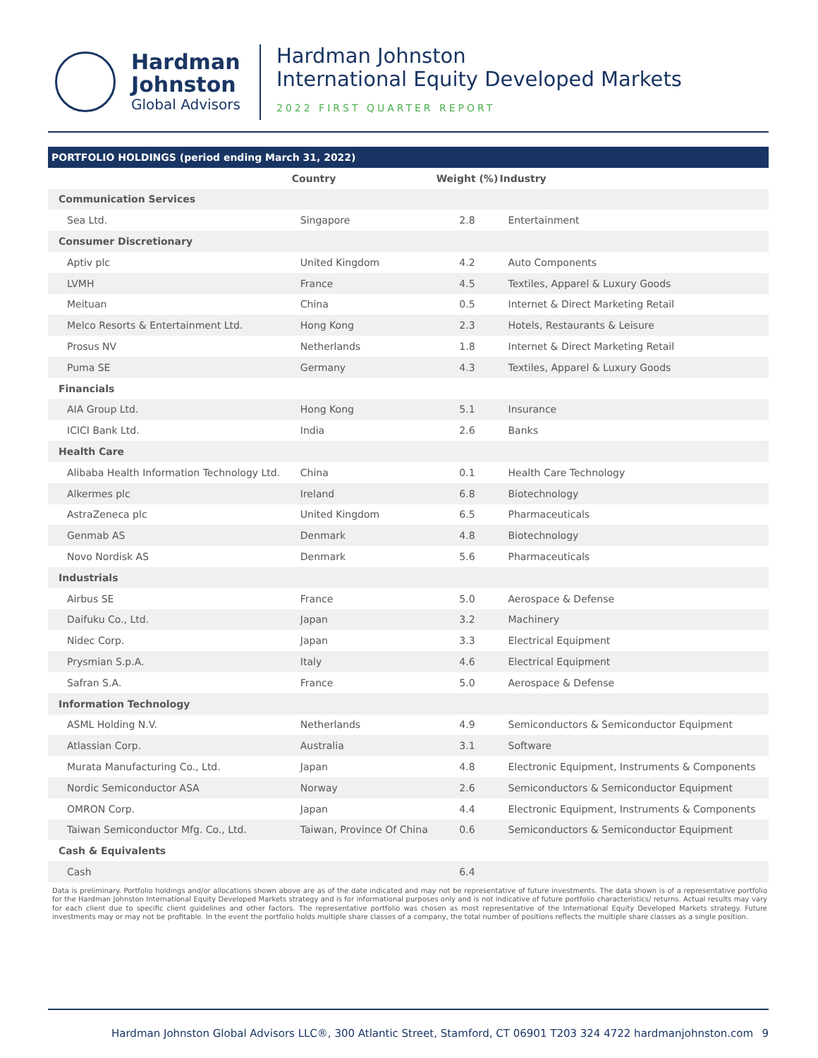Hardman
Johnston
Global Advisors
Hardman Johnston
International Equity Developed Markets
2022 FIRST QUARTER REPORT
| PORTFOLIO HOLDINGS (period ending March 31, 2022) | | | |
| --- | --- | --- | --- |
| | Country | Weight (%) | Industry |
| Communication Services | | | |
| Sea Ltd. | Singapore | 2.8 | Entertainment |
| Consumer Discretionary | | | |
| Aptiv plc | United Kingdom | 4.2 | Auto Components |
| LVMH | France | 4.5 | Textiles, Apparel & Luxury Goods |
| Meituan | China | 0.5 | Internet & Direct Marketing Retail |
| Melco Resorts & Entertainment Ltd. | Hong Kong | 2.3 | Hotels, Restaurants & Leisure |
| Prosus NV | Netherlands | 1.8 | Internet & Direct Marketing Retail |
| Puma SE | Germany | 4.3 | Textiles, Apparel & Luxury Goods |
| Financials | | | |
| AIA Group Ltd. | Hong Kong | 5.1 | Insurance |
| ICICI Bank Ltd. | India | 2.6 | Banks |
| Health Care | | | |
| Alibaba Health Information Technology Ltd. | China | 0.1 | Health Care Technology |
| Alkermes plc | Ireland | 6.8 | Biotechnology |
| AstraZeneca plc | United Kingdom | 6.5 | Pharmaceuticals |
| Genmab AS | Denmark | 4.8 | Biotechnology |
| Novo Nordisk AS | Denmark | 5.6 | Pharmaceuticals |
| Industrials | | | |
| Airbus SE | France | 5.0 | Aerospace & Defense |
| Daifuku Co., Ltd. | Japan | 3.2 | Machinery |
| Nidec Corp. | Japan | 3.3 | Electrical Equipment |
| Prysmian S.p.A. | Italy | 4.6 | Electrical Equipment |
| Safran S.A. | France | 5.0 | Aerospace & Defense |
| Information Technology | | | |
| ASML Holding N.V. | Netherlands | 4.9 | Semiconductors & Semiconductor Equipment |
| Atlassian Corp. | Australia | 3.1 | Software |
| Murata Manufacturing Co., Ltd. | Japan | 4.8 | Electronic Equipment, Instruments & Components |
| Nordic Semiconductor ASA | Norway | 2.6 | Semiconductors & Semiconductor Equipment |
| OMRON Corp. | Japan | 4.4 | Electronic Equipment, Instruments & Components |
| Taiwan Semiconductor Mfg. Co., Ltd. | Taiwan, Province Of China | 0.6 | Semiconductors & Semiconductor Equipment |
| Cash & Equivalents | | | |
| Cash | | 6.4 | |
Data is preliminary. Portfolio holdings and/or allocations shown above are as of the date indicated and may not be representative of future investments. The data shown is of a representative portfolio for the Hardman Johnston International Equity Developed Markets strategy and is for informational purposes only and is not indicative of future portfolio characteristics/ returns. Actual results may vary for each client due to specific client guidelines and other factors. The representative portfolio was chosen as most representative of the International Equity Developed Markets strategy. Future investments may or may not be profitable. In the event the portfolio holds multiple share classes of a company, the total number of positions reflects the multiple share classes as a single position.
Hardman Johnston Global Advisors LLC®, 300 Atlantic Street, Stamford, CT 06901 T203 324 4722 hardmanjohnston.com 9